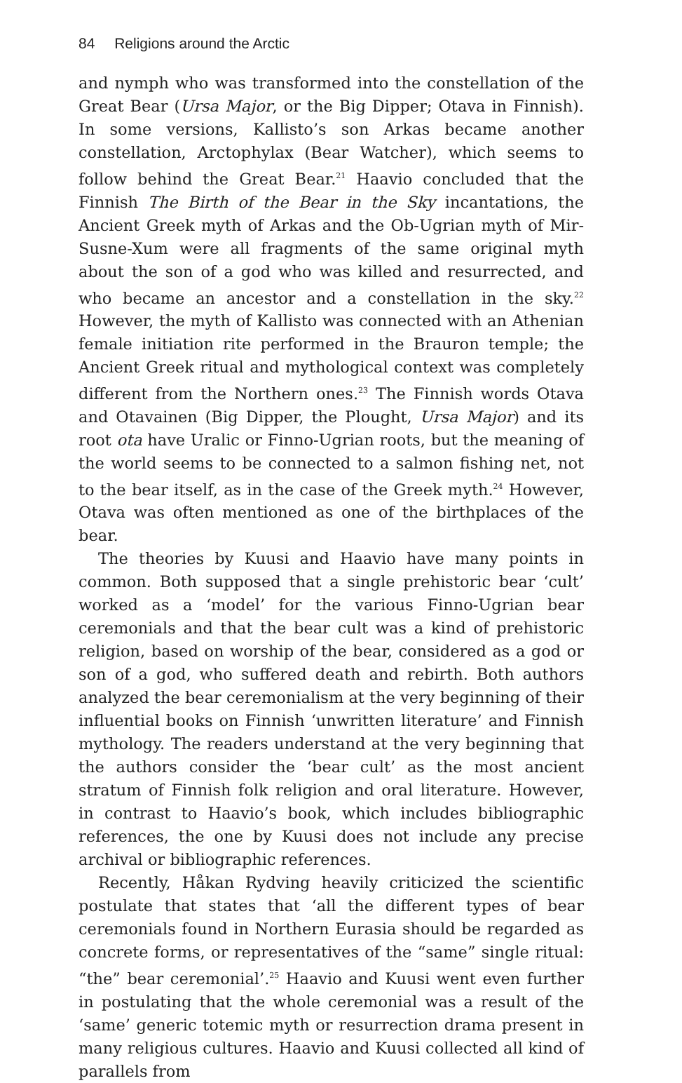84 Religions around the Arctic
and nymph who was transformed into the constellation of the Great Bear (Ursa Major, or the Big Dipper; Otava in Finnish). In some versions, Kallisto’s son Arkas became another constellation, Arctophylax (Bear Watcher), which seems to follow behind the Great Bear.<sup>21</sup> Haavio concluded that the Finnish The Birth of the Bear in the Sky incantations, the Ancient Greek myth of Arkas and the Ob-Ugrian myth of Mir-Susne-Xum were all fragments of the same original myth about the son of a god who was killed and resurrected, and who became an ancestor and a constellation in the sky.<sup>22</sup> However, the myth of Kallisto was connected with an Athenian female initiation rite performed in the Brauron temple; the Ancient Greek ritual and mythological context was completely different from the Northern ones.<sup>23</sup> The Finnish words Otava and Otavainen (Big Dipper, the Plought, Ursa Major) and its root ota have Uralic or Finno-Ugrian roots, but the meaning of the world seems to be connected to a salmon fishing net, not to the bear itself, as in the case of the Greek myth.<sup>24</sup> However, Otava was often mentioned as one of the birthplaces of the bear.
The theories by Kuusi and Haavio have many points in common. Both supposed that a single prehistoric bear ‘cult’ worked as a ‘model’ for the various Finno-Ugrian bear ceremonials and that the bear cult was a kind of prehistoric religion, based on worship of the bear, considered as a god or son of a god, who suffered death and rebirth. Both authors analyzed the bear ceremonialism at the very beginning of their influential books on Finnish ‘unwritten literature’ and Finnish mythology. The readers understand at the very beginning that the authors consider the ‘bear cult’ as the most ancient stratum of Finnish folk religion and oral literature. However, in contrast to Haavio’s book, which includes bibliographic references, the one by Kuusi does not include any precise archival or bibliographic references.
Recently, Håkan Rydving heavily criticized the scientific postulate that states that ‘all the different types of bear ceremonials found in Northern Eurasia should be regarded as concrete forms, or representatives of the “same” single ritual: “the” bear ceremonial’.<sup>25</sup> Haavio and Kuusi went even further in postulating that the whole ceremonial was a result of the ‘same’ generic totemic myth or resurrection drama present in many religious cultures. Haavio and Kuusi collected all kind of parallels from